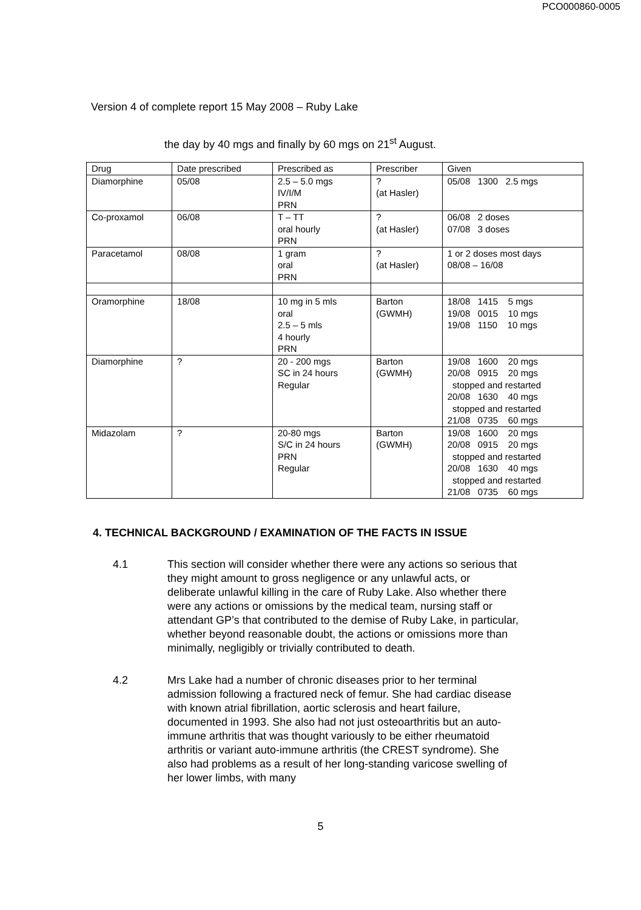PCO000860-0005
Version 4 of complete report 15 May 2008 – Ruby Lake
the day by 40 mgs and finally by 60 mgs on 21<sup>st</sup> August.
| Drug | Date prescribed | Prescribed as | Prescriber | Given |
| --- | --- | --- | --- | --- |
| Diamorphine | 05/08 | 2.5 – 5.0 mgs IV/I/M PRN | ? (at Hasler) | 05/08 1300 2.5 mgs |
| Co-proxamol | 06/08 | T – TT oral hourly PRN | ? (at Hasler) | 06/08 2 doses 07/08 3 doses |
| Paracetamol | 08/08 | 1 gram oral PRN | ? (at Hasler) | 1 or 2 doses most days 08/08 – 16/08 |
| Oramorphine | 18/08 | 10 mg in 5 mls oral 2.5 – 5 mls 4 hourly PRN | Barton (GWMH) | 18/08 1415 5 mgs 19/08 0015 10 mgs 19/08 1150 10 mgs |
| Diamorphine | ? | 20 - 200 mgs SC in 24 hours Regular | Barton (GWMH) | 19/08 1600 20 mgs 20/08 0915 20 mgs stopped and restarted 20/08 1630 40 mgs stopped and restarted 21/08 0735 60 mgs |
| Midazolam | ? | 20-80 mgs S/C in 24 hours PRN Regular | Barton (GWMH) | 19/08 1600 20 mgs 20/08 0915 20 mgs stopped and restarted 20/08 1630 40 mgs stopped and restarted 21/08 0735 60 mgs |
4. TECHNICAL BACKGROUND / EXAMINATION OF THE FACTS IN ISSUE
4.1 This section will consider whether there were any actions so serious that they might amount to gross negligence or any unlawful acts, or deliberate unlawful killing in the care of Ruby Lake. Also whether there were any actions or omissions by the medical team, nursing staff or attendant GP’s that contributed to the demise of Ruby Lake, in particular, whether beyond reasonable doubt, the actions or omissions more than minimally, negligibly or trivially contributed to death.
4.2 Mrs Lake had a number of chronic diseases prior to her terminal admission following a fractured neck of femur. She had cardiac disease with known atrial fibrillation, aortic sclerosis and heart failure, documented in 1993. She also had not just osteoarthritis but an auto-immune arthritis that was thought variously to be either rheumatoid arthritis or variant auto-immune arthritis (the CREST syndrome). She also had problems as a result of her long-standing varicose swelling of her lower limbs, with many
5